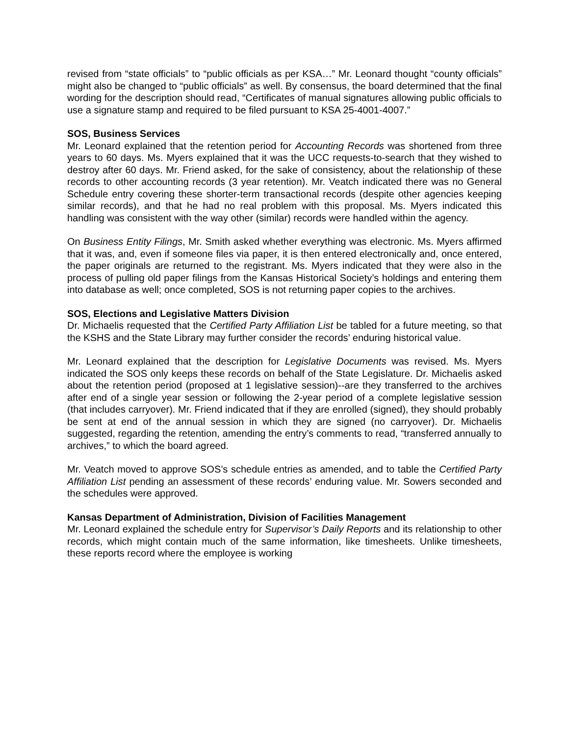revised from “state officials” to “public officials as per KSA…” Mr. Leonard thought “county officials” might also be changed to “public officials” as well. By consensus, the board determined that the final wording for the description should read, “Certificates of manual signatures allowing public officials to use a signature stamp and required to be filed pursuant to KSA 25-4001-4007.”
SOS, Business Services
Mr. Leonard explained that the retention period for Accounting Records was shortened from three years to 60 days. Ms. Myers explained that it was the UCC requests-to-search that they wished to destroy after 60 days. Mr. Friend asked, for the sake of consistency, about the relationship of these records to other accounting records (3 year retention). Mr. Veatch indicated there was no General Schedule entry covering these shorter-term transactional records (despite other agencies keeping similar records), and that he had no real problem with this proposal. Ms. Myers indicated this handling was consistent with the way other (similar) records were handled within the agency.
On Business Entity Filings, Mr. Smith asked whether everything was electronic. Ms. Myers affirmed that it was, and, even if someone files via paper, it is then entered electronically and, once entered, the paper originals are returned to the registrant. Ms. Myers indicated that they were also in the process of pulling old paper filings from the Kansas Historical Society’s holdings and entering them into database as well; once completed, SOS is not returning paper copies to the archives.
SOS, Elections and Legislative Matters Division
Dr. Michaelis requested that the Certified Party Affiliation List be tabled for a future meeting, so that the KSHS and the State Library may further consider the records’ enduring historical value.
Mr. Leonard explained that the description for Legislative Documents was revised. Ms. Myers indicated the SOS only keeps these records on behalf of the State Legislature. Dr. Michaelis asked about the retention period (proposed at 1 legislative session)--are they transferred to the archives after end of a single year session or following the 2-year period of a complete legislative session (that includes carryover). Mr. Friend indicated that if they are enrolled (signed), they should probably be sent at end of the annual session in which they are signed (no carryover). Dr. Michaelis suggested, regarding the retention, amending the entry’s comments to read, “transferred annually to archives,” to which the board agreed.
Mr. Veatch moved to approve SOS’s schedule entries as amended, and to table the Certified Party Affiliation List pending an assessment of these records’ enduring value. Mr. Sowers seconded and the schedules were approved.
Kansas Department of Administration, Division of Facilities Management
Mr. Leonard explained the schedule entry for Supervisor’s Daily Reports and its relationship to other records, which might contain much of the same information, like timesheets. Unlike timesheets, these reports record where the employee is working